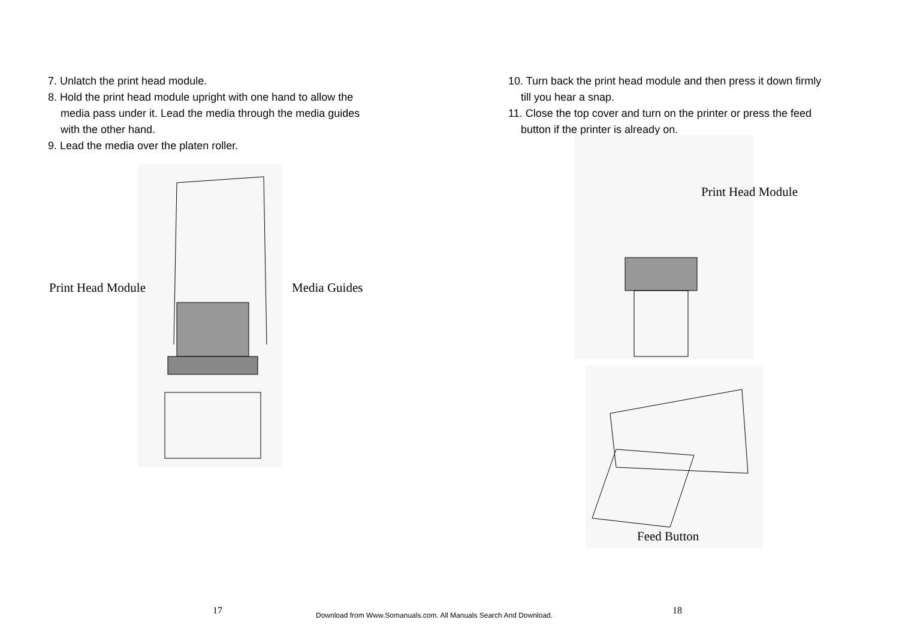7. Unlatch the print head module.
8. Hold the print head module upright with one hand to allow the
media pass under it. Lead the media through the media guides
with the other hand.
9. Lead the media over the platen roller.
Print Head Module Media Guides
10. Turn back the print head module and then press it down firmly
till you hear a snap.
11. Close the top cover and turn on the printer or press the feed
button if the printer is already on.
Print Head Module
Feed Button
17
Download from Www.Somanuals.com. All Manuals Search And Download.
18